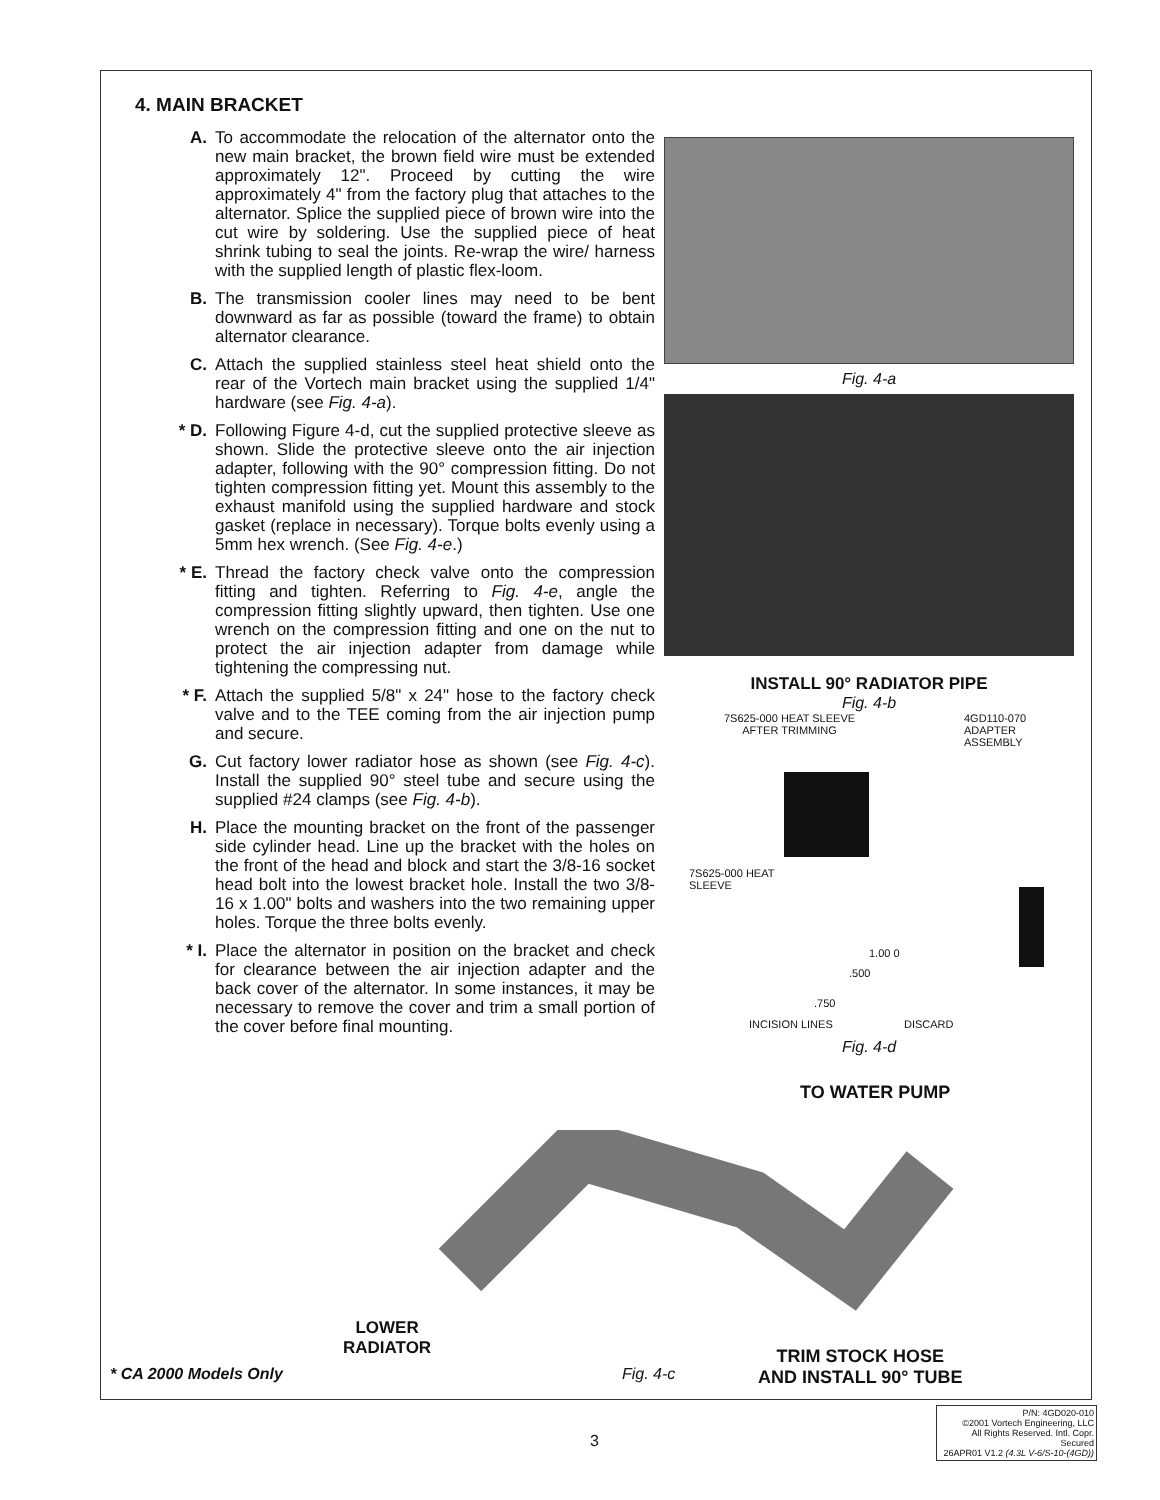4. MAIN BRACKET
A. To accommodate the relocation of the alternator onto the new main bracket, the brown field wire must be extended approximately 12". Proceed by cutting the wire approximately 4" from the factory plug that attaches to the alternator. Splice the supplied piece of brown wire into the cut wire by soldering. Use the supplied piece of heat shrink tubing to seal the joints. Re-wrap the wire/ harness with the supplied length of plastic flex-loom.
B. The transmission cooler lines may need to be bent downward as far as possible (toward the frame) to obtain alternator clearance.
C. Attach the supplied stainless steel heat shield onto the rear of the Vortech main bracket using the supplied 1/4" hardware (see Fig. 4-a).
* D. Following Figure 4-d, cut the supplied protective sleeve as shown. Slide the protective sleeve onto the air injection adapter, following with the 90° compression fitting. Do not tighten compression fitting yet. Mount this assembly to the exhaust manifold using the supplied hardware and stock gasket (replace in necessary). Torque bolts evenly using a 5mm hex wrench. (See Fig. 4-e.)
* E. Thread the factory check valve onto the compression fitting and tighten. Referring to Fig. 4-e, angle the compression fitting slightly upward, then tighten. Use one wrench on the compression fitting and one on the nut to protect the air injection adapter from damage while tightening the compressing nut.
* F. Attach the supplied 5/8" x 24" hose to the factory check valve and to the TEE coming from the air injection pump and secure.
G. Cut factory lower radiator hose as shown (see Fig. 4-c). Install the supplied 90° steel tube and secure using the supplied #24 clamps (see Fig. 4-b).
H. Place the mounting bracket on the front of the passenger side cylinder head. Line up the bracket with the holes on the front of the head and block and start the 3/8-16 socket head bolt into the lowest bracket hole. Install the two 3/8-16 x 1.00" bolts and washers into the two remaining upper holes. Torque the three bolts evenly.
* I. Place the alternator in position on the bracket and check for clearance between the air injection adapter and the back cover of the alternator. In some instances, it may be necessary to remove the cover and trim a small portion of the cover before final mounting.
Fig. 4-a
INSTALL 90° RADIATOR PIPE
Fig. 4-b
7S625-000 HEAT SLEEVE
AFTER TRIMMING
4GD110-070
ADAPTER
ASSEMBLY
7S625-000 HEAT
SLEEVE
1.00 0
.500
.750
INCISION LINES DISCARD
Fig. 4-d
TO WATER PUMP
LOWER
RADIATOR
* CA 2000 Models Only Fig. 4-c
TRIM STOCK HOSE
AND INSTALL 90° TUBE
3
P/N: 4GD020-010
©2001 Vortech Engineering, LLC
All Rights Reserved. Intl. Copr. Secured
26APR01 V1.2 (4.3L V-6/S-10-(4GD))